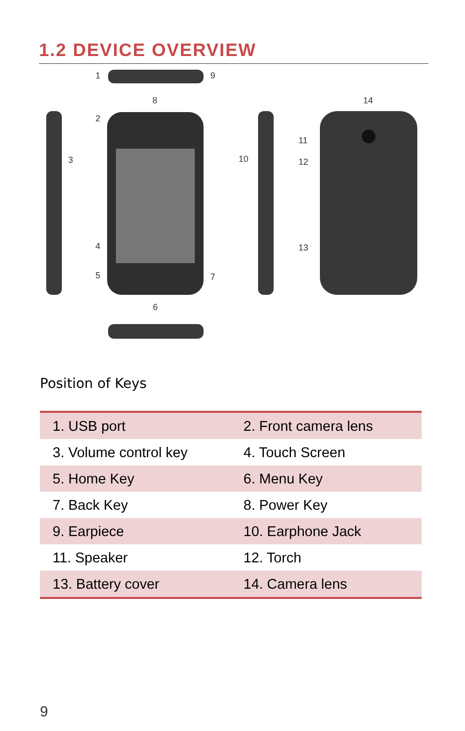1.2 DEVICE OVERVIEW
1 9
8 14
2
11
3 10 12
4 13
5 7
6
Position of Keys
| 1. USB port | 2. Front camera lens |
| 3. Volume control key | 4. Touch Screen |
| 5. Home Key | 6. Menu Key |
| 7. Back Key | 8. Power Key |
| 9. Earpiece | 10. Earphone Jack |
| 11. Speaker | 12. Torch |
| 13. Battery cover | 14. Camera lens |
9